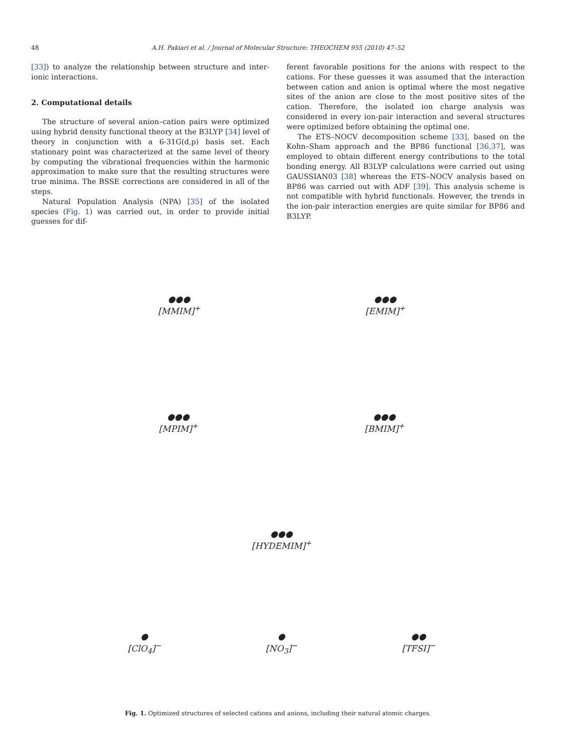48
A.H. Pakiari et al. / Journal of Molecular Structure: THEOCHEM 955 (2010) 47–52
[33]) to analyze the relationship between structure and inter-ionic interactions.
2. Computational details
The structure of several anion–cation pairs were optimized using hybrid density functional theory at the B3LYP [34] level of theory in conjunction with a 6-31G(d,p) basis set. Each stationary point was characterized at the same level of theory by computing the vibrational frequencies within the harmonic approximation to make sure that the resulting structures were true minima. The BSSE corrections are considered in all of the steps.
Natural Population Analysis (NPA) [35] of the isolated species (Fig. 1) was carried out, in order to provide initial guesses for dif-
ferent favorable positions for the anions with respect to the cations. For these guesses it was assumed that the interaction between cation and anion is optimal where the most negative sites of the anion are close to the most positive sites of the cation. Therefore, the isolated ion charge analysis was considered in every ion-pair interaction and several structures were optimized before obtaining the optimal one.
The ETS–NOCV decomposition scheme [33], based on the Kohn–Sham approach and the BP86 functional [36,37], was employed to obtain different energy contributions to the total bonding energy. All B3LYP calculations were carried out using GAUSSIAN03 [38] whereas the ETS–NOCV analysis based on BP86 was carried out with ADF [39]. This analysis scheme is not compatible with hybrid functionals. However, the trends in the ion-pair interaction energies are quite similar for BP86 and B3LYP.
●●●
[MMIM]<sup>+</sup>
●●●
[EMIM]<sup>+</sup>
●●●
[MPIM]<sup>+</sup>
●●●
[BMIM]<sup>+</sup>
●●●
[HYDEMIM]<sup>+</sup>
●
[ClO<sub>4</sub>]<sup>−</sup>
●
[NO<sub>3</sub>]<sup>−</sup>
●●
[TFSI]<sup>−</sup>
Fig. 1. Optimized structures of selected cations and anions, including their natural atomic charges.